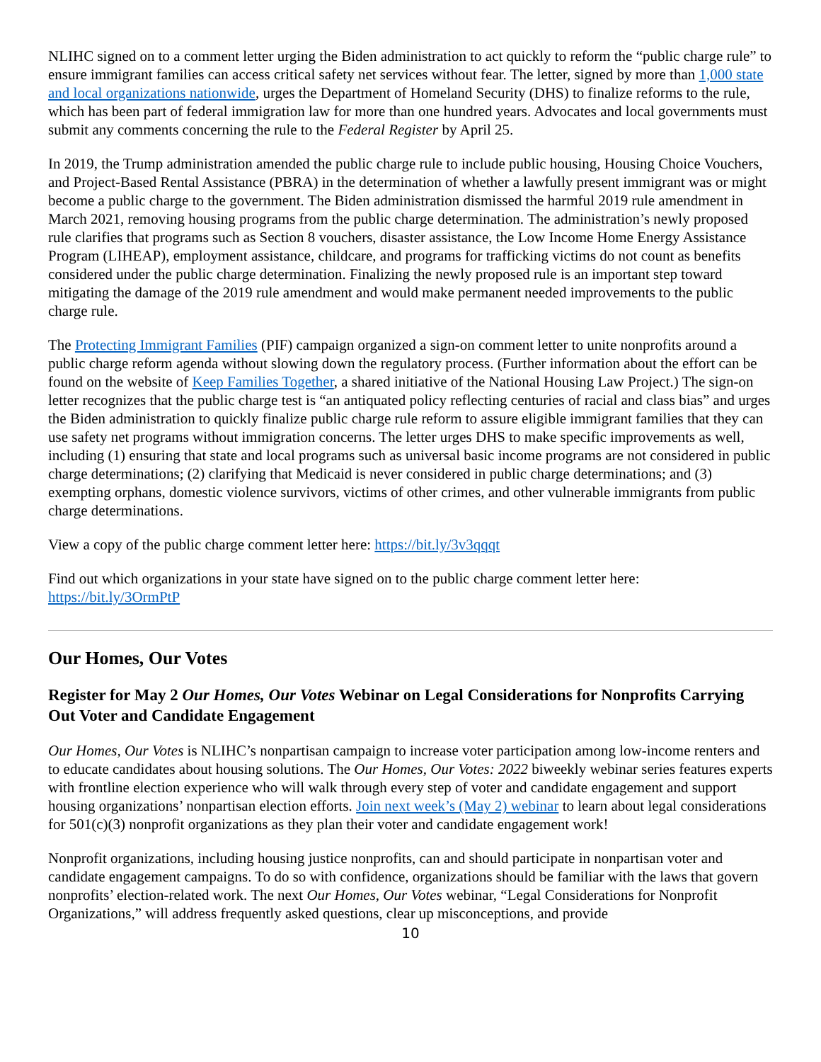NLIHC signed on to a comment letter urging the Biden administration to act quickly to reform the “public charge rule” to ensure immigrant families can access critical safety net services without fear. The letter, signed by more than 1,000 state and local organizations nationwide, urges the Department of Homeland Security (DHS) to finalize reforms to the rule, which has been part of federal immigration law for more than one hundred years. Advocates and local governments must submit any comments concerning the rule to the Federal Register by April 25.
In 2019, the Trump administration amended the public charge rule to include public housing, Housing Choice Vouchers, and Project-Based Rental Assistance (PBRA) in the determination of whether a lawfully present immigrant was or might become a public charge to the government. The Biden administration dismissed the harmful 2019 rule amendment in March 2021, removing housing programs from the public charge determination. The administration’s newly proposed rule clarifies that programs such as Section 8 vouchers, disaster assistance, the Low Income Home Energy Assistance Program (LIHEAP), employment assistance, childcare, and programs for trafficking victims do not count as benefits considered under the public charge determination. Finalizing the newly proposed rule is an important step toward mitigating the damage of the 2019 rule amendment and would make permanent needed improvements to the public charge rule.
The Protecting Immigrant Families (PIF) campaign organized a sign-on comment letter to unite nonprofits around a public charge reform agenda without slowing down the regulatory process. (Further information about the effort can be found on the website of Keep Families Together, a shared initiative of the National Housing Law Project.) The sign-on letter recognizes that the public charge test is “an antiquated policy reflecting centuries of racial and class bias” and urges the Biden administration to quickly finalize public charge rule reform to assure eligible immigrant families that they can use safety net programs without immigration concerns. The letter urges DHS to make specific improvements as well, including (1) ensuring that state and local programs such as universal basic income programs are not considered in public charge determinations; (2) clarifying that Medicaid is never considered in public charge determinations; and (3) exempting orphans, domestic violence survivors, victims of other crimes, and other vulnerable immigrants from public charge determinations.
View a copy of the public charge comment letter here: https://bit.ly/3v3qqqt
Find out which organizations in your state have signed on to the public charge comment letter here: https://bit.ly/3OrmPtP
Our Homes, Our Votes
Register for May 2 Our Homes, Our Votes Webinar on Legal Considerations for Nonprofits Carrying Out Voter and Candidate Engagement
Our Homes, Our Votes is NLIHC’s nonpartisan campaign to increase voter participation among low-income renters and to educate candidates about housing solutions. The Our Homes, Our Votes: 2022 biweekly webinar series features experts with frontline election experience who will walk through every step of voter and candidate engagement and support housing organizations’ nonpartisan election efforts. Join next week’s (May 2) webinar to learn about legal considerations for 501(c)(3) nonprofit organizations as they plan their voter and candidate engagement work!
Nonprofit organizations, including housing justice nonprofits, can and should participate in nonpartisan voter and candidate engagement campaigns. To do so with confidence, organizations should be familiar with the laws that govern nonprofits’ election-related work. The next Our Homes, Our Votes webinar, “Legal Considerations for Nonprofit Organizations,” will address frequently asked questions, clear up misconceptions, and provide
10